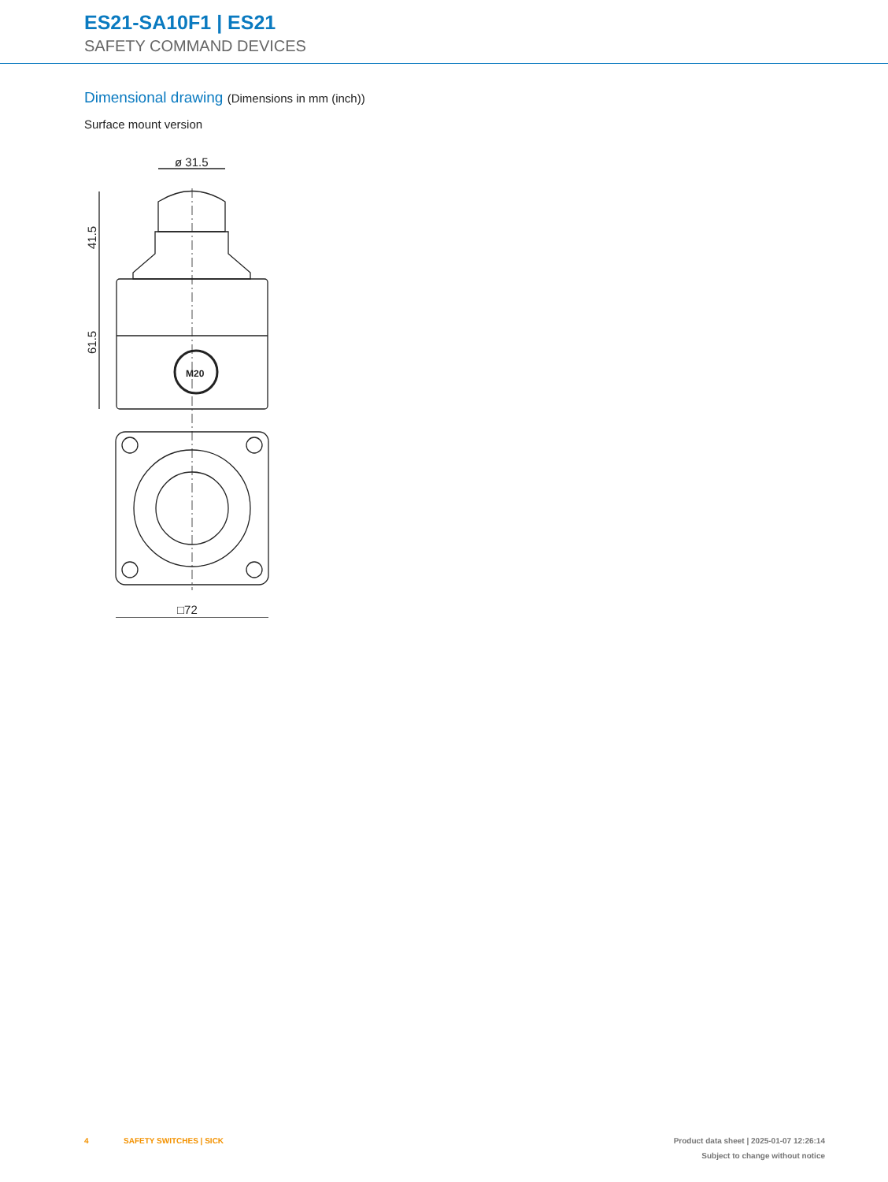ES21-SA10F1 | ES21
SAFETY COMMAND DEVICES
Dimensional drawing (Dimensions in mm (inch))
Surface mount version
ø 31.5
41.5
61.5
M20
□72
4 SAFETY SWITCHES | SICK
Product data sheet | 2025-01-07 12:26:14
Subject to change without notice